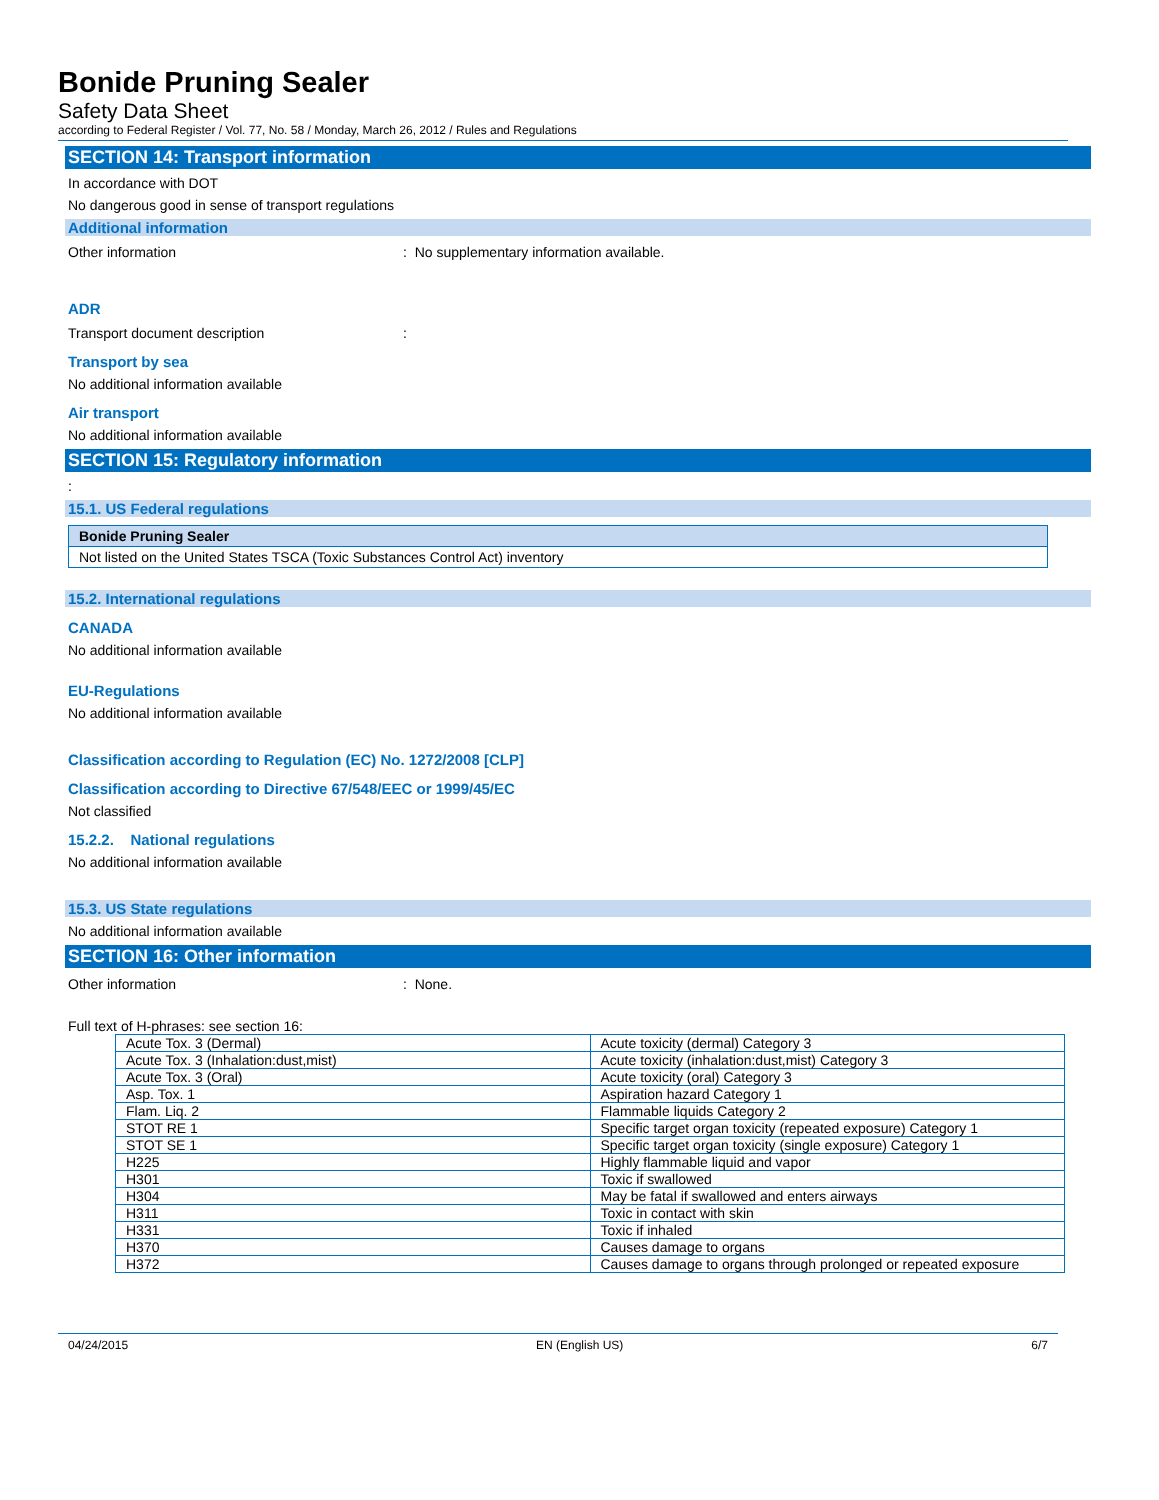Bonide Pruning Sealer
Safety Data Sheet
according to Federal Register / Vol. 77, No. 58 / Monday, March 26, 2012 / Rules and Regulations
SECTION 14: Transport information
In accordance with DOT
No dangerous good in sense of transport regulations
Additional information
Other information: No supplementary information available.
ADR
Transport document description:
Transport by sea
No additional information available
Air transport
No additional information available
SECTION 15: Regulatory information
:
15.1. US Federal regulations
| Bonide Pruning Sealer |
| Not listed on the United States TSCA (Toxic Substances Control Act) inventory |
15.2. International regulations
CANADA
No additional information available
EU-Regulations
No additional information available
Classification according to Regulation (EC) No. 1272/2008 [CLP]
Classification according to Directive 67/548/EEC or 1999/45/EC
Not classified
15.2.2. National regulations
No additional information available
15.3. US State regulations
No additional information available
SECTION 16: Other information
Other information: None.
Full text of H-phrases: see section 16:
| Acute Tox. 3 (Dermal) | Acute toxicity (dermal) Category 3 |
| Acute Tox. 3 (Inhalation:dust,mist) | Acute toxicity (inhalation:dust,mist) Category 3 |
| Acute Tox. 3 (Oral) | Acute toxicity (oral) Category 3 |
| Asp. Tox. 1 | Aspiration hazard Category 1 |
| Flam. Liq. 2 | Flammable liquids Category 2 |
| STOT RE 1 | Specific target organ toxicity (repeated exposure) Category 1 |
| STOT SE 1 | Specific target organ toxicity (single exposure) Category 1 |
| H225 | Highly flammable liquid and vapor |
| H301 | Toxic if swallowed |
| H304 | May be fatal if swallowed and enters airways |
| H311 | Toxic in contact with skin |
| H331 | Toxic if inhaled |
| H370 | Causes damage to organs |
| H372 | Causes damage to organs through prolonged or repeated exposure |
04/24/2015 EN (English US) 6/7